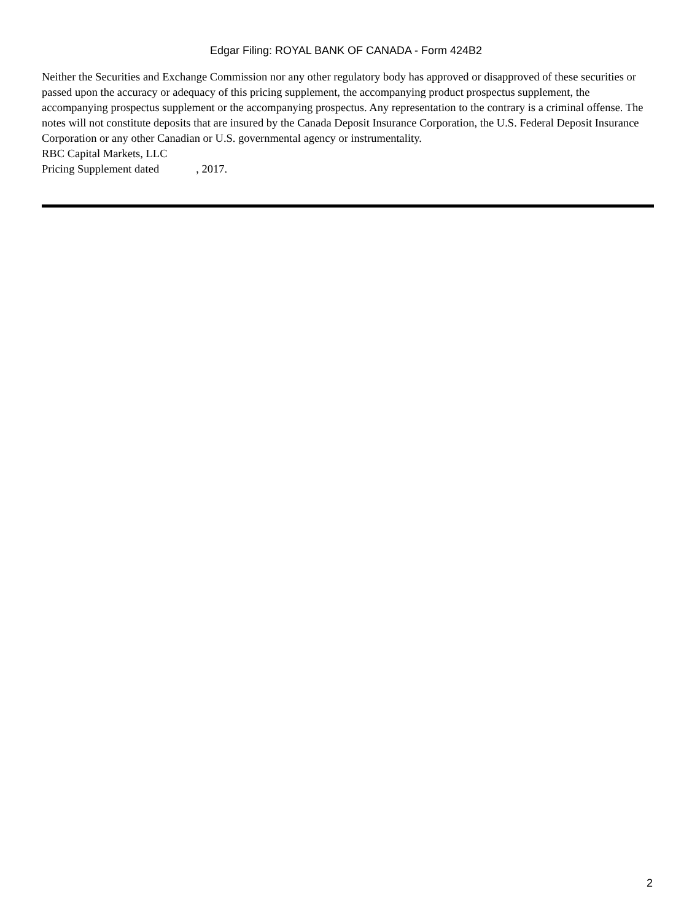Edgar Filing: ROYAL BANK OF CANADA - Form 424B2
Neither the Securities and Exchange Commission nor any other regulatory body has approved or disapproved of these securities or passed upon the accuracy or adequacy of this pricing supplement, the accompanying product prospectus supplement, the accompanying prospectus supplement or the accompanying prospectus. Any representation to the contrary is a criminal offense. The notes will not constitute deposits that are insured by the Canada Deposit Insurance Corporation, the U.S. Federal Deposit Insurance Corporation or any other Canadian or U.S. governmental agency or instrumentality.
RBC Capital Markets, LLC
Pricing Supplement dated , 2017.
2